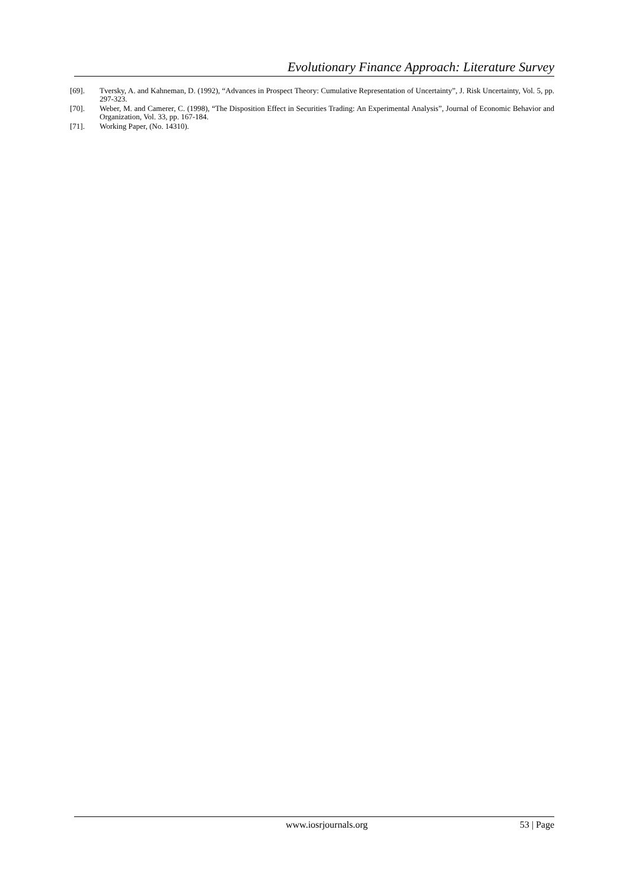Evolutionary Finance Approach: Literature Survey
[69]. Tversky, A. and Kahneman, D. (1992), “Advances in Prospect Theory: Cumulative Representation of Uncertainty”, J. Risk Uncertainty, Vol. 5, pp. 297-323.
[70]. Weber, M. and Camerer, C. (1998), “The Disposition Effect in Securities Trading: An Experimental Analysis”, Journal of Economic Behavior and Organization, Vol. 33, pp. 167-184.
[71]. Working Paper, (No. 14310).
www.iosrjournals.org 53 | Page